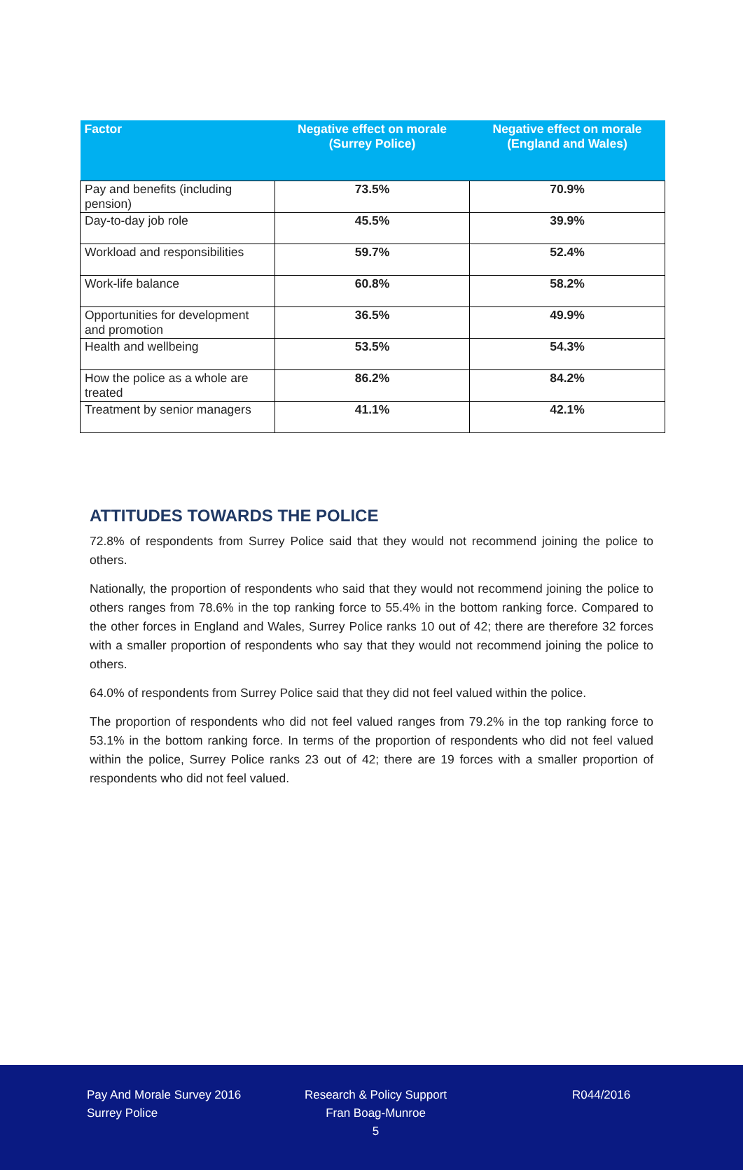| Factor | Negative effect on morale (Surrey Police) | Negative effect on morale (England and Wales) |
| --- | --- | --- |
| Pay and benefits (including pension) | 73.5% | 70.9% |
| Day-to-day job role | 45.5% | 39.9% |
| Workload and responsibilities | 59.7% | 52.4% |
| Work-life balance | 60.8% | 58.2% |
| Opportunities for development and promotion | 36.5% | 49.9% |
| Health and wellbeing | 53.5% | 54.3% |
| How the police as a whole are treated | 86.2% | 84.2% |
| Treatment by senior managers | 41.1% | 42.1% |
ATTITUDES TOWARDS THE POLICE
72.8% of respondents from Surrey Police said that they would not recommend joining the police to others.
Nationally, the proportion of respondents who said that they would not recommend joining the police to others ranges from 78.6% in the top ranking force to 55.4% in the bottom ranking force. Compared to the other forces in England and Wales, Surrey Police ranks 10 out of 42; there are therefore 32 forces with a smaller proportion of respondents who say that they would not recommend joining the police to others.
64.0% of respondents from Surrey Police said that they did not feel valued within the police.
The proportion of respondents who did not feel valued ranges from 79.2% in the top ranking force to 53.1% in the bottom ranking force. In terms of the proportion of respondents who did not feel valued within the police, Surrey Police ranks 23 out of 42; there are 19 forces with a smaller proportion of respondents who did not feel valued.
Pay And Morale Survey 2016
Surrey Police
Research & Policy Support
Fran Boag-Munroe
5
R044/2016